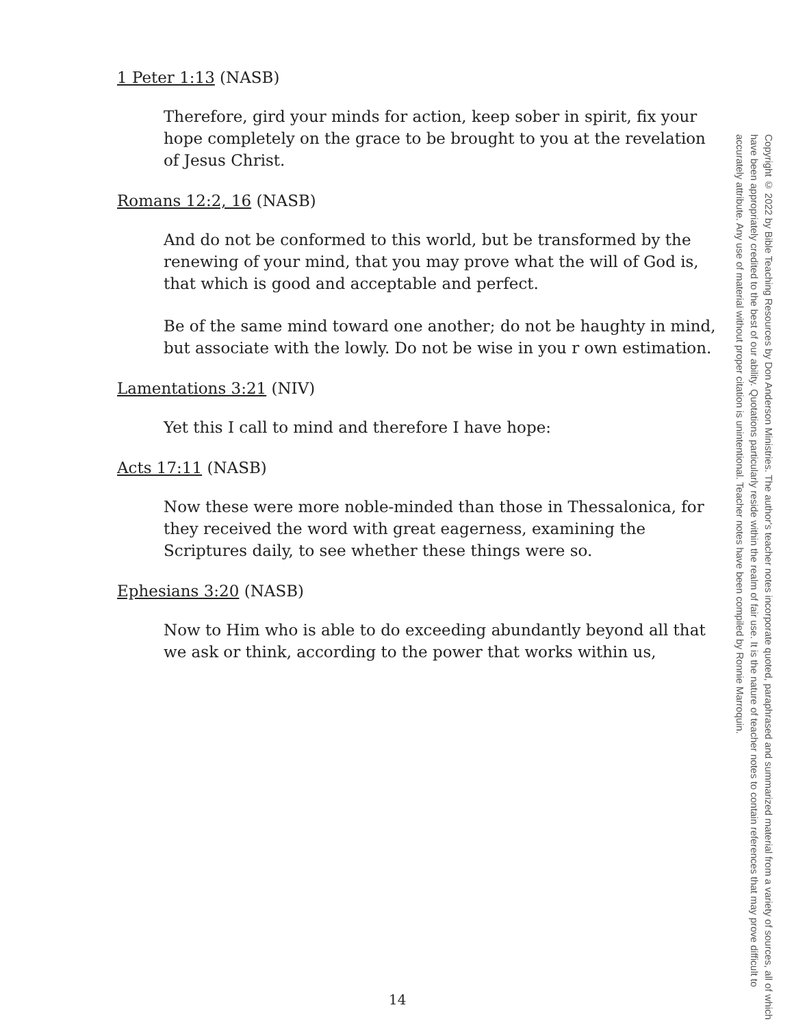1 Peter 1:13 (NASB)
Therefore, gird your minds for action, keep sober in spirit, fix your hope completely on the grace to be brought to you at the revelation of Jesus Christ.
Romans 12:2, 16 (NASB)
And do not be conformed to this world, but be transformed by the renewing of your mind, that you may prove what the will of God is, that which is good and acceptable and perfect.
Be of the same mind toward one another; do not be haughty in mind, but associate with the lowly. Do not be wise in you r own estimation.
Lamentations 3:21 (NIV)
Yet this I call to mind and therefore I have hope:
Acts 17:11 (NASB)
Now these were more noble-minded than those in Thessalonica, for they received the word with great eagerness, examining the Scriptures daily, to see whether these things were so.
Ephesians 3:20 (NASB)
Now to Him who is able to do exceeding abundantly beyond all that we ask or think, according to the power that works within us,
14
Copyright © 2022 by Bible Teaching Resources by Don Anderson Ministries. The author's teacher notes incorporate quoted, paraphrased and summarized material from a variety of sources, all of which have been appropriately credited to the best of our ability. Quotations particularly reside within the realm of fair use. It is the nature of teacher notes to contain references that may prove difficult to accurately attribute. Any use of material without proper citation is unintentional. Teacher notes have been compiled by Ronnie Marroquin.